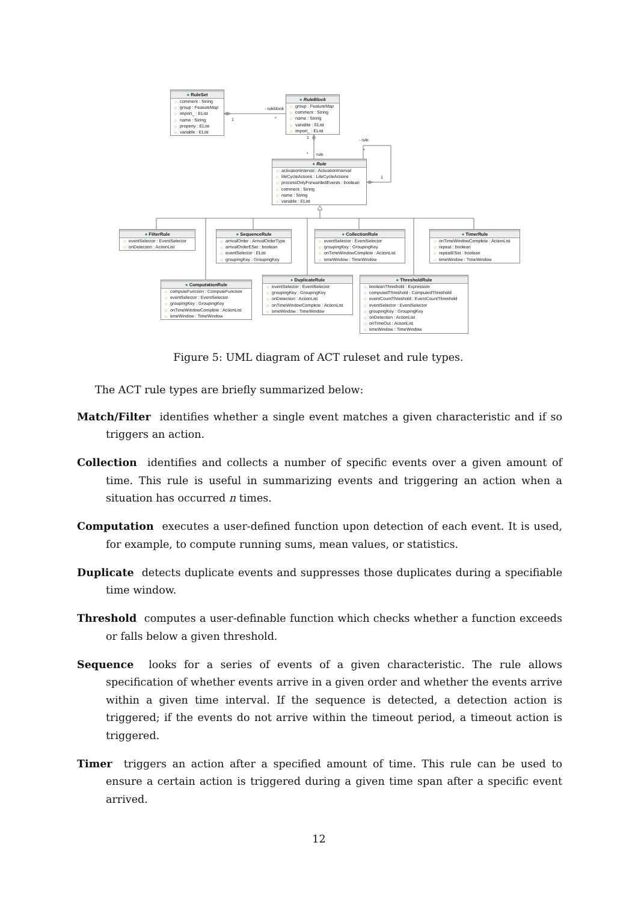- ruleblock
1 *
1 - rule
* rule
*
1
● RuleSet
◇ comment : String
◇ group : FeatureMap
◇ import_ : EList
◇ name : String
◇ property : EList
◇ variable : EList
● RuleBlock
◇ group : FeatureMap
◇ comment : String
◇ name : String
◇ variable : EList
◇ import_ : EList
● Rule
◇ activationInterval : ActivationInterval
◇ lifeCycleActions : LifeCycleActions
◇ processOnlyForwardedEvents : boolean
◇ comment : String
◇ name : String
◇ variable : EList
● FilterRule
◇ eventSelector : EventSelector
◇ onDetection : ActionList
● SequenceRule
◇ arrivalOrder : ArrivalOrderType
◇ arrivalOrderESet : boolean
◇ eventSelector : EList
◇ groupingKey : GroupingKey
● CollectionRule
◇ eventSelector : EventSelector
◇ groupingKey : GroupingKey
◇ onTimeWindowComplete : ActionList
◇ timeWindow : TimeWindow
● TimerRule
◇ onTimeWindowComplete : ActionList
◇ repeat : boolean
◇ repeatESet : boolean
◇ timeWindow : TimeWindow
● ComputationRule
◇ computeFunction : ComputeFunction
◇ eventSelector : EventSelector
◇ groupingKey : GroupingKey
◇ onTimeWindowComplete : ActionList
◇ timeWindow : TimeWindow
● DuplicateRule
◇ eventSelector : EventSelector
◇ groupingKey : GroupingKey
◇ onDetection : ActionList
◇ onTimeWindowComplete : ActionList
◇ timeWindow : TimeWindow
● ThresholdRule
◇ booleanThreshold : Expression
◇ computedThreshold : ComputedThreshold
◇ eventCountThreshold : EventCountThreshold
◇ eventSelector : EventSelector
◇ groupingKey : GroupingKey
◇ onDetection : ActionList
◇ onTimeOut : ActionList
◇ timeWindow : TimeWindow
Figure 5: UML diagram of ACT ruleset and rule types.
The ACT rule types are briefly summarized below:
Match/Filter identifies whether a single event matches a given characteristic and if so triggers an action.
Collection identifies and collects a number of specific events over a given amount of time. This rule is useful in summarizing events and triggering an action when a situation has occurred n times.
Computation executes a user-defined function upon detection of each event. It is used, for example, to compute running sums, mean values, or statistics.
Duplicate detects duplicate events and suppresses those duplicates during a specifiable time window.
Threshold computes a user-definable function which checks whether a function exceeds or falls below a given threshold.
Sequence looks for a series of events of a given characteristic. The rule allows specification of whether events arrive in a given order and whether the events arrive within a given time interval. If the sequence is detected, a detection action is triggered; if the events do not arrive within the timeout period, a timeout action is triggered.
Timer triggers an action after a specified amount of time. This rule can be used to ensure a certain action is triggered during a given time span after a specific event arrived.
12